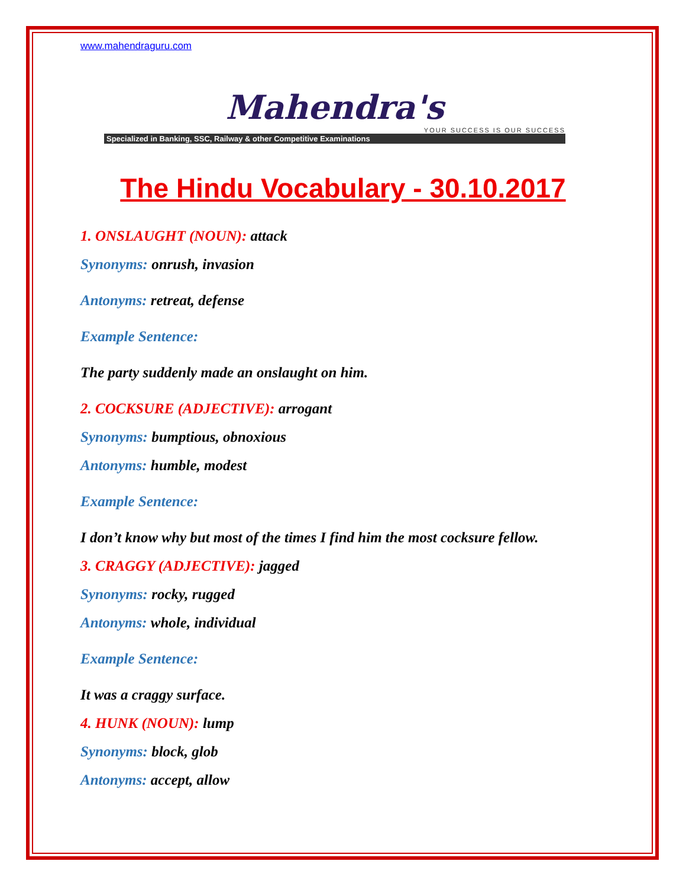www.mahendraguru.com
Mahendra's
YOUR SUCCESS IS OUR SUCCESS
Specialized in Banking, SSC, Railway & other Competitive Examinations
The Hindu Vocabulary - 30.10.2017
1. ONSLAUGHT (NOUN): attack
Synonyms: onrush, invasion
Antonyms: retreat, defense
Example Sentence:
The party suddenly made an onslaught on him.
2. COCKSURE (ADJECTIVE): arrogant
Synonyms: bumptious, obnoxious
Antonyms: humble, modest
Example Sentence:
I don’t know why but most of the times I find him the most cocksure fellow.
3. CRAGGY (ADJECTIVE): jagged
Synonyms: rocky, rugged
Antonyms: whole, individual
Example Sentence:
It was a craggy surface.
4. HUNK (NOUN): lump
Synonyms: block, glob
Antonyms: accept, allow